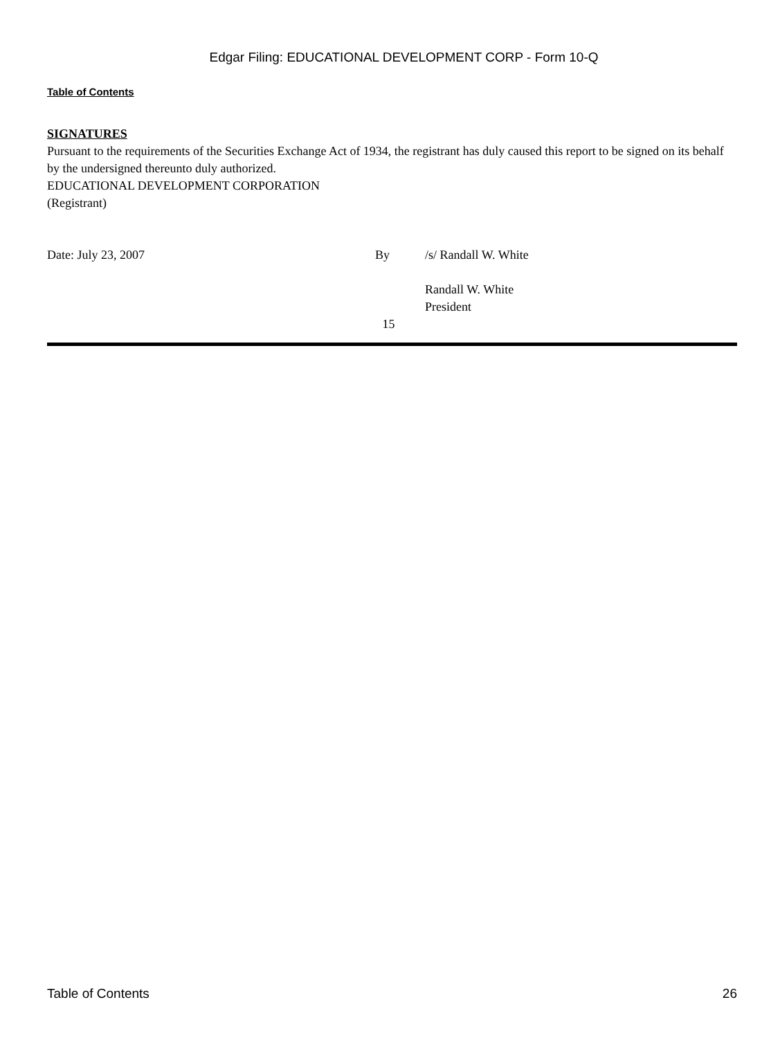Edgar Filing: EDUCATIONAL DEVELOPMENT CORP - Form 10-Q
Table of Contents
SIGNATURES
Pursuant to the requirements of the Securities Exchange Act of 1934, the registrant has duly caused this report to be signed on its behalf by the undersigned thereunto duly authorized.
EDUCATIONAL DEVELOPMENT CORPORATION
(Registrant)
Date: July 23, 2007 By /s/ Randall W. White
Randall W. White
President
15
Table of Contents 26